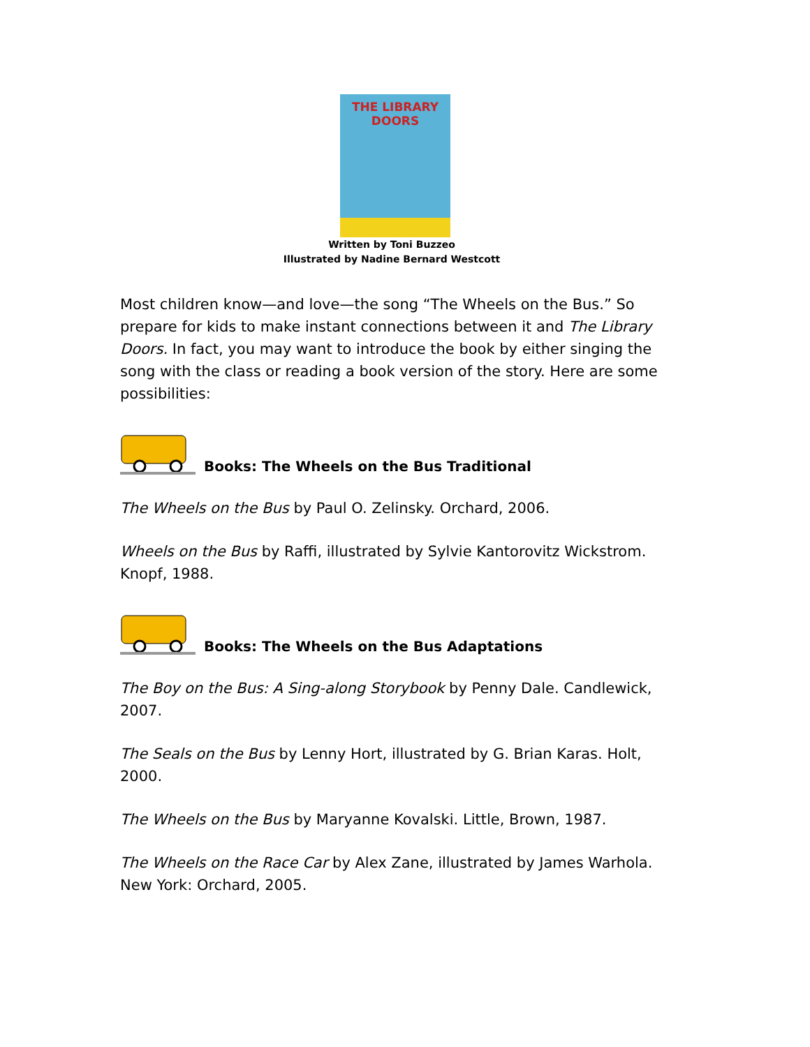THE LIBRARY DOORS
Written by Toni Buzzeo
Illustrated by Nadine Bernard Westcott
Most children know—and love—the song “The Wheels on the Bus.” So prepare for kids to make instant connections between it and The Library Doors. In fact, you may want to introduce the book by either singing the song with the class or reading a book version of the story. Here are some possibilities:
Books: The Wheels on the Bus Traditional
The Wheels on the Bus by Paul O. Zelinsky. Orchard, 2006.
Wheels on the Bus by Raffi, illustrated by Sylvie Kantorovitz Wickstrom. Knopf, 1988.
Books: The Wheels on the Bus Adaptations
The Boy on the Bus: A Sing-along Storybook by Penny Dale. Candlewick, 2007.
The Seals on the Bus by Lenny Hort, illustrated by G. Brian Karas. Holt, 2000.
The Wheels on the Bus by Maryanne Kovalski. Little, Brown, 1987.
The Wheels on the Race Car by Alex Zane, illustrated by James Warhola. New York: Orchard, 2005.